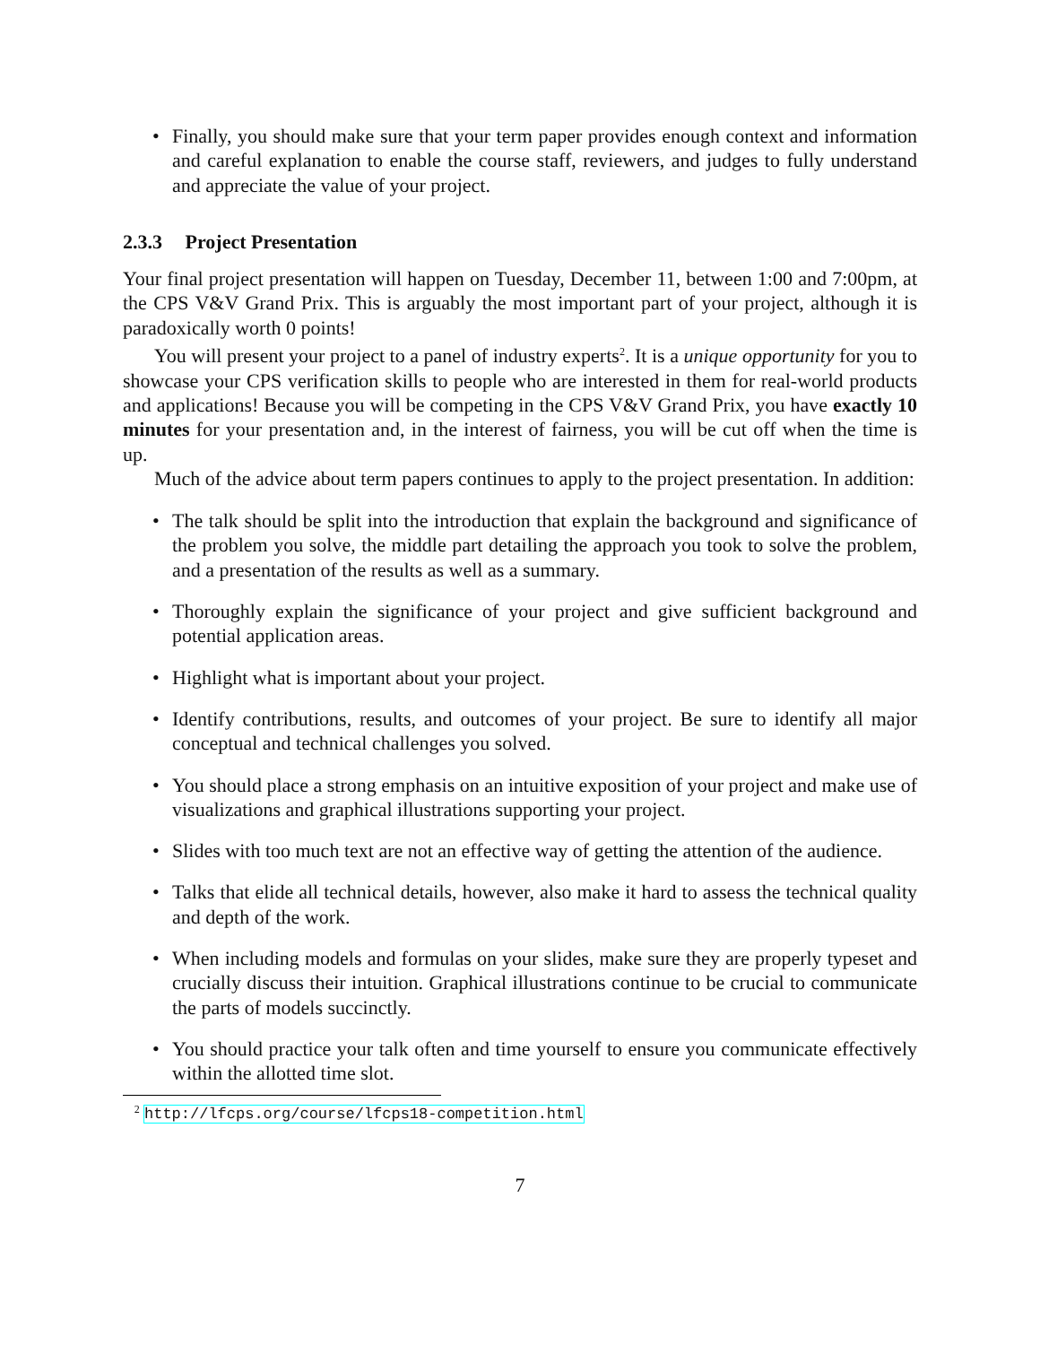• Finally, you should make sure that your term paper provides enough context and information and careful explanation to enable the course staff, reviewers, and judges to fully understand and appreciate the value of your project.
2.3.3 Project Presentation
Your final project presentation will happen on Tuesday, December 11, between 1:00 and 7:00pm, at the CPS V&V Grand Prix. This is arguably the most important part of your project, although it is paradoxically worth 0 points!
You will present your project to a panel of industry experts<sup>2</sup>. It is a unique opportunity for you to showcase your CPS verification skills to people who are interested in them for real-world products and applications! Because you will be competing in the CPS V&V Grand Prix, you have exactly 10 minutes for your presentation and, in the interest of fairness, you will be cut off when the time is up.
Much of the advice about term papers continues to apply to the project presentation. In addition:
• The talk should be split into the introduction that explain the background and significance of the problem you solve, the middle part detailing the approach you took to solve the problem, and a presentation of the results as well as a summary.
• Thoroughly explain the significance of your project and give sufficient background and potential application areas.
• Highlight what is important about your project.
• Identify contributions, results, and outcomes of your project. Be sure to identify all major conceptual and technical challenges you solved.
• You should place a strong emphasis on an intuitive exposition of your project and make use of visualizations and graphical illustrations supporting your project.
• Slides with too much text are not an effective way of getting the attention of the audience.
• Talks that elide all technical details, however, also make it hard to assess the technical quality and depth of the work.
• When including models and formulas on your slides, make sure they are properly typeset and crucially discuss their intuition. Graphical illustrations continue to be crucial to communicate the parts of models succinctly.
• You should practice your talk often and time yourself to ensure you communicate effectively within the allotted time slot.
<sup>2</sup> http://lfcps.org/course/lfcps18-competition.html
7